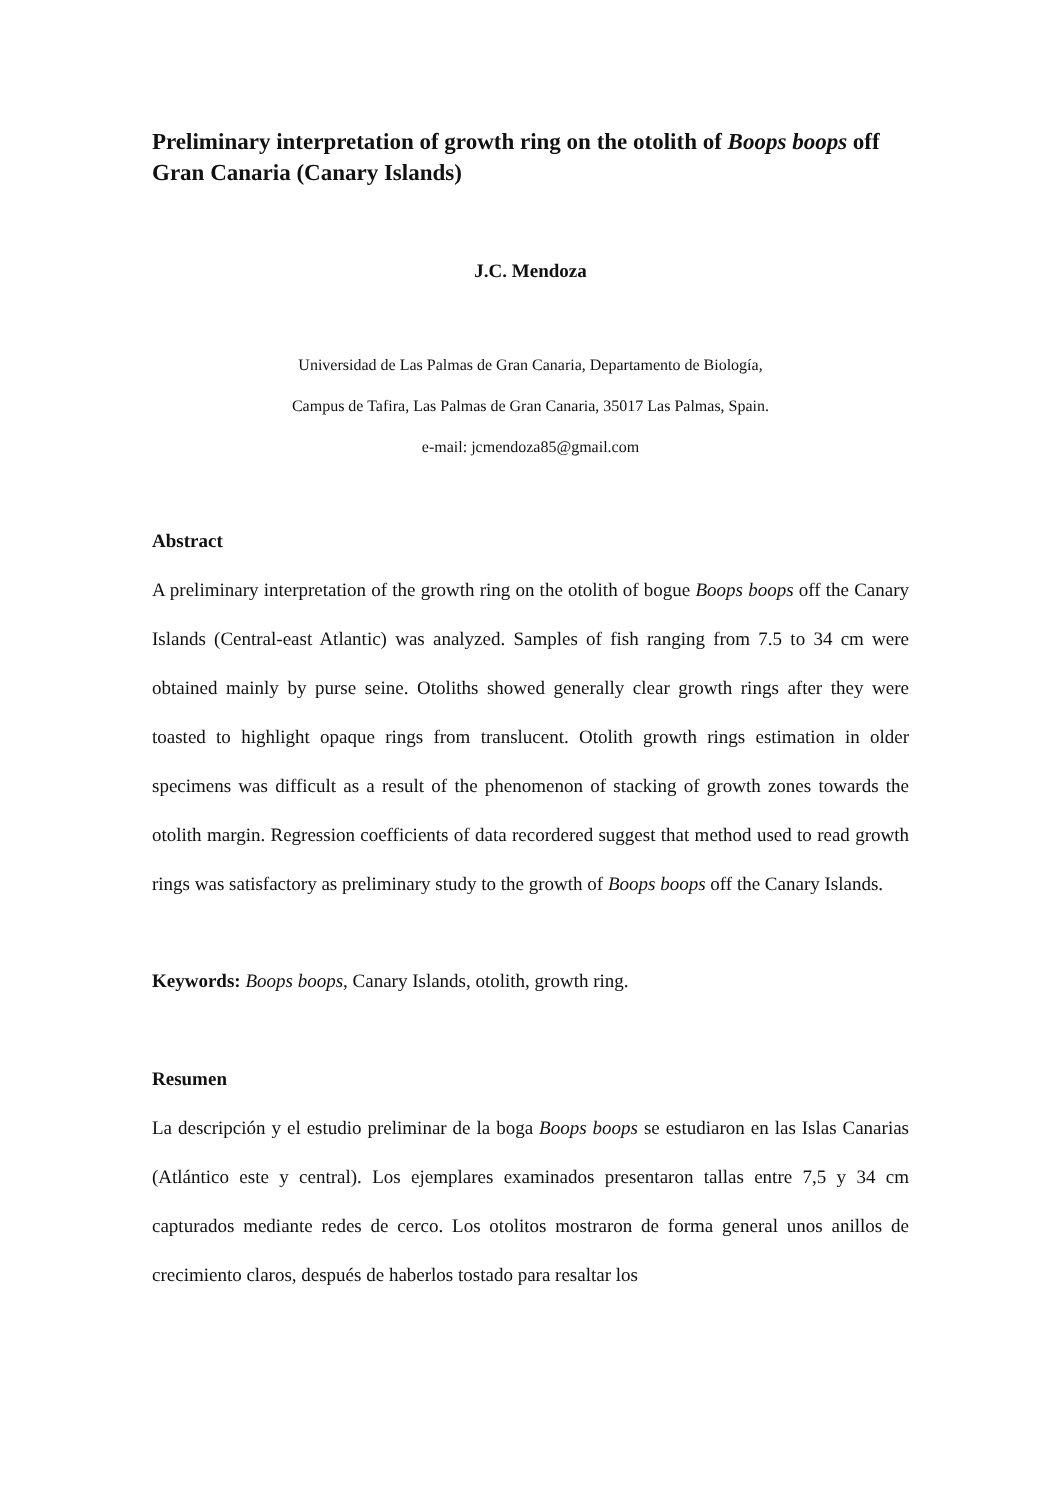Preliminary interpretation of growth ring on the otolith of Boops boops off Gran Canaria (Canary Islands)
J.C. Mendoza
Universidad de Las Palmas de Gran Canaria, Departamento de Biología,
Campus de Tafira, Las Palmas de Gran Canaria, 35017 Las Palmas, Spain.
e-mail: jcmendoza85@gmail.com
Abstract
A preliminary interpretation of the growth ring on the otolith of bogue Boops boops off the Canary Islands (Central-east Atlantic) was analyzed. Samples of fish ranging from 7.5 to 34 cm were obtained mainly by purse seine. Otoliths showed generally clear growth rings after they were toasted to highlight opaque rings from translucent. Otolith growth rings estimation in older specimens was difficult as a result of the phenomenon of stacking of growth zones towards the otolith margin. Regression coefficients of data recordered suggest that method used to read growth rings was satisfactory as preliminary study to the growth of Boops boops off the Canary Islands.
Keywords: Boops boops, Canary Islands, otolith, growth ring.
Resumen
La descripción y el estudio preliminar de la boga Boops boops se estudiaron en las Islas Canarias (Atlántico este y central). Los ejemplares examinados presentaron tallas entre 7,5 y 34 cm capturados mediante redes de cerco. Los otolitos mostraron de forma general unos anillos de crecimiento claros, después de haberlos tostado para resaltar los